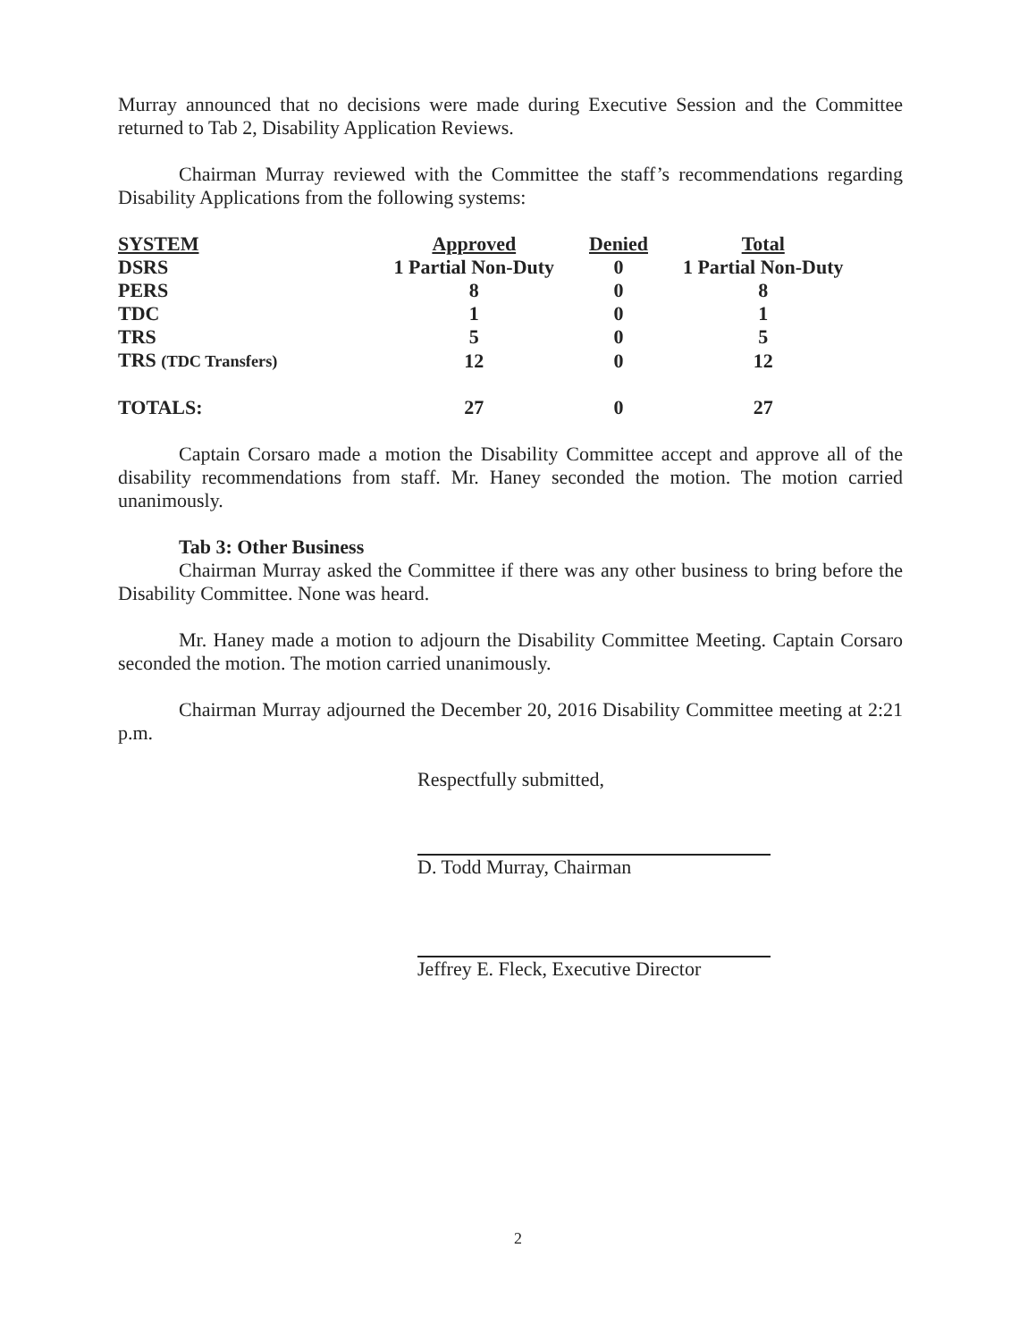Murray announced that no decisions were made during Executive Session and the Committee returned to Tab 2, Disability Application Reviews.
Chairman Murray reviewed with the Committee the staff’s recommendations regarding Disability Applications from the following systems:
| SYSTEM | Approved | Denied | Total |
| --- | --- | --- | --- |
| DSRS | 1 Partial Non-Duty | 0 | 1 Partial Non-Duty |
| PERS | 8 | 0 | 8 |
| TDC | 1 | 0 | 1 |
| TRS | 5 | 0 | 5 |
| TRS (TDC Transfers) | 12 | 0 | 12 |
| TOTALS: | 27 | 0 | 27 |
Captain Corsaro made a motion the Disability Committee accept and approve all of the disability recommendations from staff. Mr. Haney seconded the motion. The motion carried unanimously.
Tab 3: Other Business
Chairman Murray asked the Committee if there was any other business to bring before the Disability Committee. None was heard.
Mr. Haney made a motion to adjourn the Disability Committee Meeting. Captain Corsaro seconded the motion. The motion carried unanimously.
Chairman Murray adjourned the December 20, 2016 Disability Committee meeting at 2:21 p.m.
Respectfully submitted,
D. Todd Murray, Chairman
Jeffrey E. Fleck, Executive Director
2